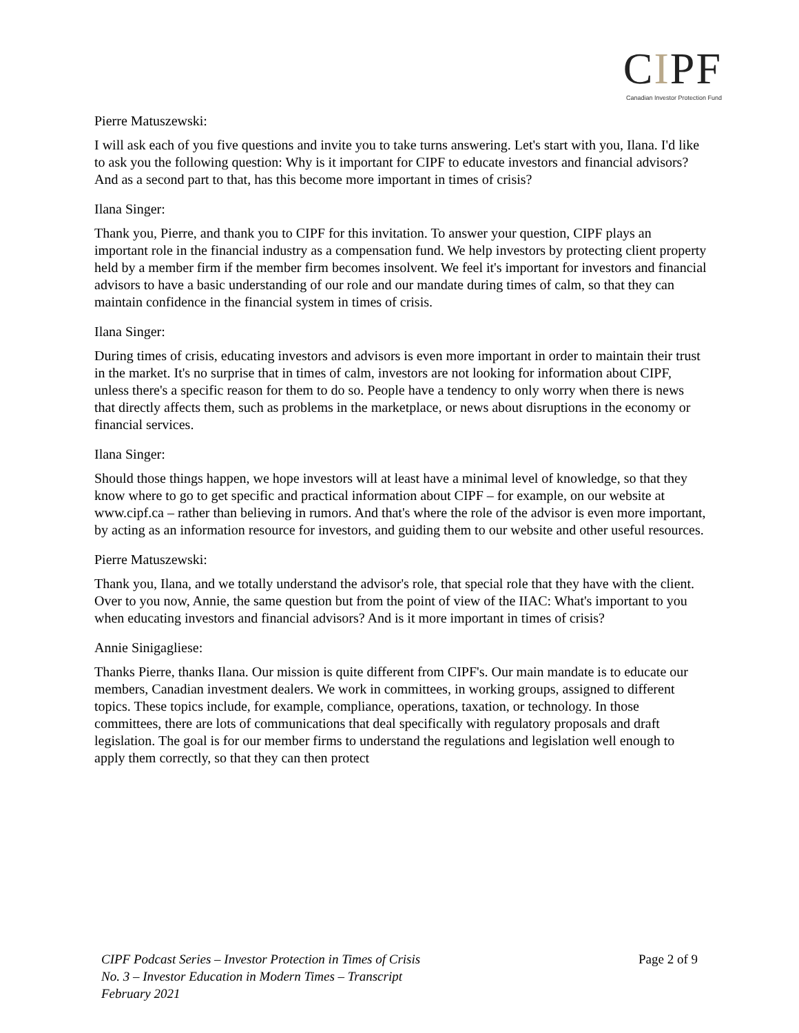CIPF
Canadian Investor Protection Fund
Pierre Matuszewski:
I will ask each of you five questions and invite you to take turns answering. Let's start with you, Ilana. I'd like to ask you the following question: Why is it important for CIPF to educate investors and financial advisors? And as a second part to that, has this become more important in times of crisis?
Ilana Singer:
Thank you, Pierre, and thank you to CIPF for this invitation. To answer your question, CIPF plays an important role in the financial industry as a compensation fund. We help investors by protecting client property held by a member firm if the member firm becomes insolvent. We feel it's important for investors and financial advisors to have a basic understanding of our role and our mandate during times of calm, so that they can maintain confidence in the financial system in times of crisis.
Ilana Singer:
During times of crisis, educating investors and advisors is even more important in order to maintain their trust in the market. It's no surprise that in times of calm, investors are not looking for information about CIPF, unless there's a specific reason for them to do so. People have a tendency to only worry when there is news that directly affects them, such as problems in the marketplace, or news about disruptions in the economy or financial services.
Ilana Singer:
Should those things happen, we hope investors will at least have a minimal level of knowledge, so that they know where to go to get specific and practical information about CIPF – for example, on our website at www.cipf.ca – rather than believing in rumors. And that's where the role of the advisor is even more important, by acting as an information resource for investors, and guiding them to our website and other useful resources.
Pierre Matuszewski:
Thank you, Ilana, and we totally understand the advisor's role, that special role that they have with the client. Over to you now, Annie, the same question but from the point of view of the IIAC: What's important to you when educating investors and financial advisors? And is it more important in times of crisis?
Annie Sinigagliese:
Thanks Pierre, thanks Ilana. Our mission is quite different from CIPF's. Our main mandate is to educate our members, Canadian investment dealers. We work in committees, in working groups, assigned to different topics. These topics include, for example, compliance, operations, taxation, or technology. In those committees, there are lots of communications that deal specifically with regulatory proposals and draft legislation. The goal is for our member firms to understand the regulations and legislation well enough to apply them correctly, so that they can then protect
CIPF Podcast Series – Investor Protection in Times of Crisis
No. 3 – Investor Education in Modern Times – Transcript
February 2021
Page 2 of 9